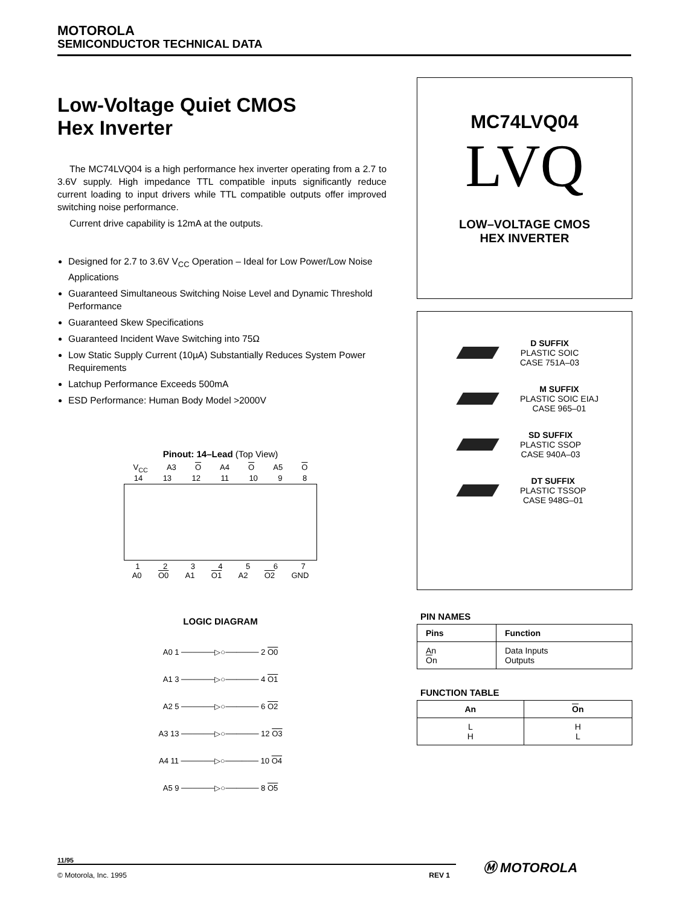MOTOROLA
SEMICONDUCTOR TECHNICAL DATA
Low-Voltage Quiet CMOS
Hex Inverter
The MC74LVQ04 is a high performance hex inverter operating from a 2.7 to 3.6V supply. High impedance TTL compatible inputs significantly reduce current loading to input drivers while TTL compatible outputs offer improved switching noise performance.
Current drive capability is 12mA at the outputs.
Designed for 2.7 to 3.6V V<sub>CC</sub> Operation – Ideal for Low Power/Low Noise Applications
Guaranteed Simultaneous Switching Noise Level and Dynamic Threshold Performance
Guaranteed Skew Specifications
Guaranteed Incident Wave Switching into 75Ω
Low Static Supply Current (10µA) Substantially Reduces System Power Requirements
Latchup Performance Exceeds 500mA
ESD Performance: Human Body Model >2000V
Pinout: 14–Lead (Top View)
V<sub>CC</sub> A3 O A4 O A5 O
14 13 12 11 10 9 8
1234567
A0 O0 A1 O1 A2 O2 GND
LOGIC DIAGRAM
A0 1 ──────▷○────── 2 O0
A1 3 ──────▷○────── 4 O1
A2 5 ──────▷○────── 6 O2
A3 13 ──────▷○────── 12 O3
A4 11 ──────▷○────── 10 O4
A5 9 ──────▷○────── 8 O5
MC74LVQ04
LVQ
LOW–VOLTAGE CMOS
HEX INVERTER
D SUFFIX
PLASTIC SOIC
CASE 751A–03
M SUFFIX
PLASTIC SOIC EIAJ
CASE 965–01
SD SUFFIX
PLASTIC SSOP
CASE 940A–03
DT SUFFIX
PLASTIC TSSOP
CASE 948G–01
PIN NAMES
| Pins | Function |
| --- | --- |
| An O n | Data Inputs Outputs |
FUNCTION TABLE
| An | O n |
| --- | --- |
| L H | H L |
11/95
© Motorola, Inc. 1995 REV 1
Ⓜ MOTOROLA